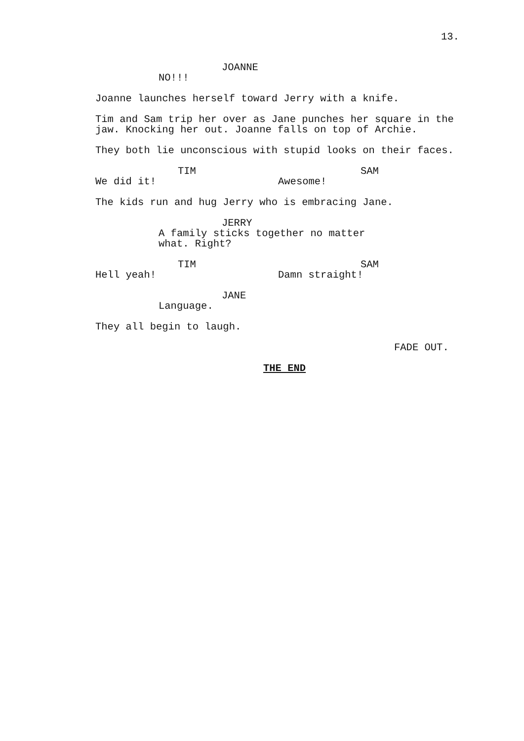13.
JOANNE
NO!!!
Joanne launches herself toward Jerry with a knife.
Tim and Sam trip her over as Jane punches her square in the jaw. Knocking her out. Joanne falls on top of Archie.
They both lie unconscious with stupid looks on their faces.
TIM
We did it!
SAM
Awesome!
The kids run and hug Jerry who is embracing Jane.
JERRY
A family sticks together no matter what. Right?
TIM
Hell yeah!
SAM
Damn straight!
JANE
Language.
They all begin to laugh.
FADE OUT.
THE END